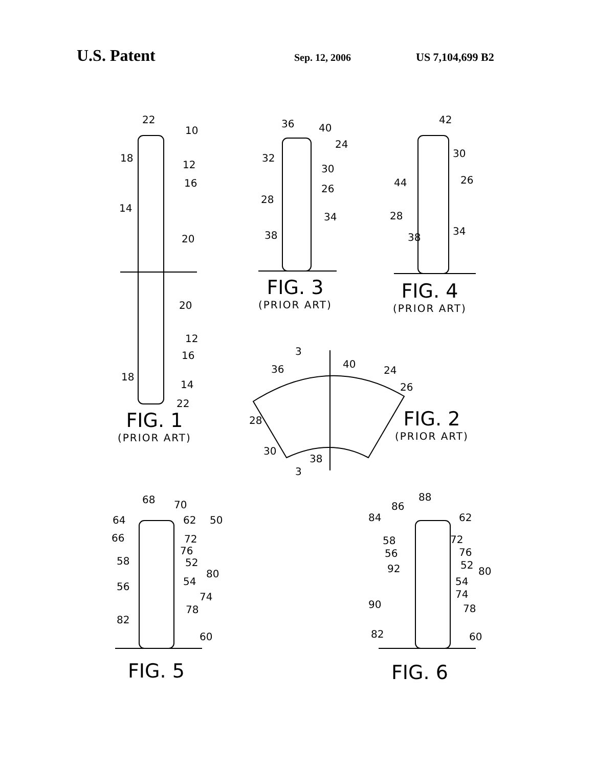U.S. Patent Sep. 12, 2006 US 7,104,699 B2
22
10
18
12
16
14
20
20
12
16
18
14
22
36 40
24
32
30
26
28
34
38
42
30
44 26
28
34
38
3
40 36 24
26
28
30
38
3
FIG. 1
(PRIOR ART)
FIG. 3
(PRIOR ART)
FIG. 4
(PRIOR ART)
FIG. 2
(PRIOR ART)
68 70
64 62 50
66 72
76
58 52
80
56 54
74
78
82
60
88
86
84 62
58 72
56 76
92 52
80
54
74
90 78
82 60
FIG. 5 FIG. 6